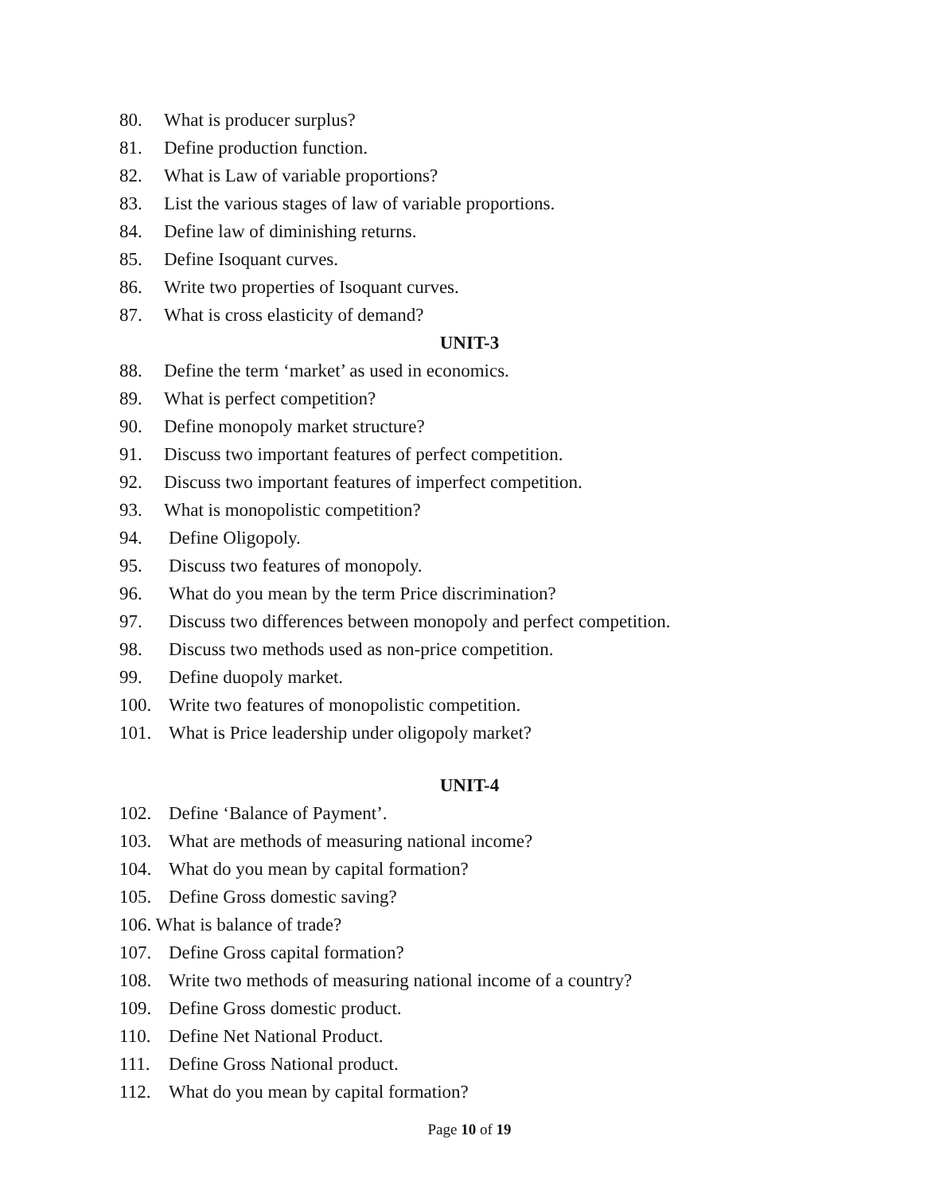80. What is producer surplus?
81. Define production function.
82. What is Law of variable proportions?
83. List the various stages of law of variable proportions.
84. Define law of diminishing returns.
85. Define Isoquant curves.
86. Write two properties of Isoquant curves.
87. What is cross elasticity of demand?
UNIT-3
88. Define the term ‘market’ as used in economics.
89. What is perfect competition?
90. Define monopoly market structure?
91. Discuss two important features of perfect competition.
92. Discuss two important features of imperfect competition.
93. What is monopolistic competition?
94. Define Oligopoly.
95. Discuss two features of monopoly.
96. What do you mean by the term Price discrimination?
97. Discuss two differences between monopoly and perfect competition.
98. Discuss two methods used as non-price competition.
99. Define duopoly market.
100. Write two features of monopolistic competition.
101. What is Price leadership under oligopoly market?
UNIT-4
102. Define ‘Balance of Payment’.
103. What are methods of measuring national income?
104. What do you mean by capital formation?
105. Define Gross domestic saving?
106. What is balance of trade?
107. Define Gross capital formation?
108. Write two methods of measuring national income of a country?
109. Define Gross domestic product.
110. Define Net National Product.
111. Define Gross National product.
112. What do you mean by capital formation?
Page 10 of 19